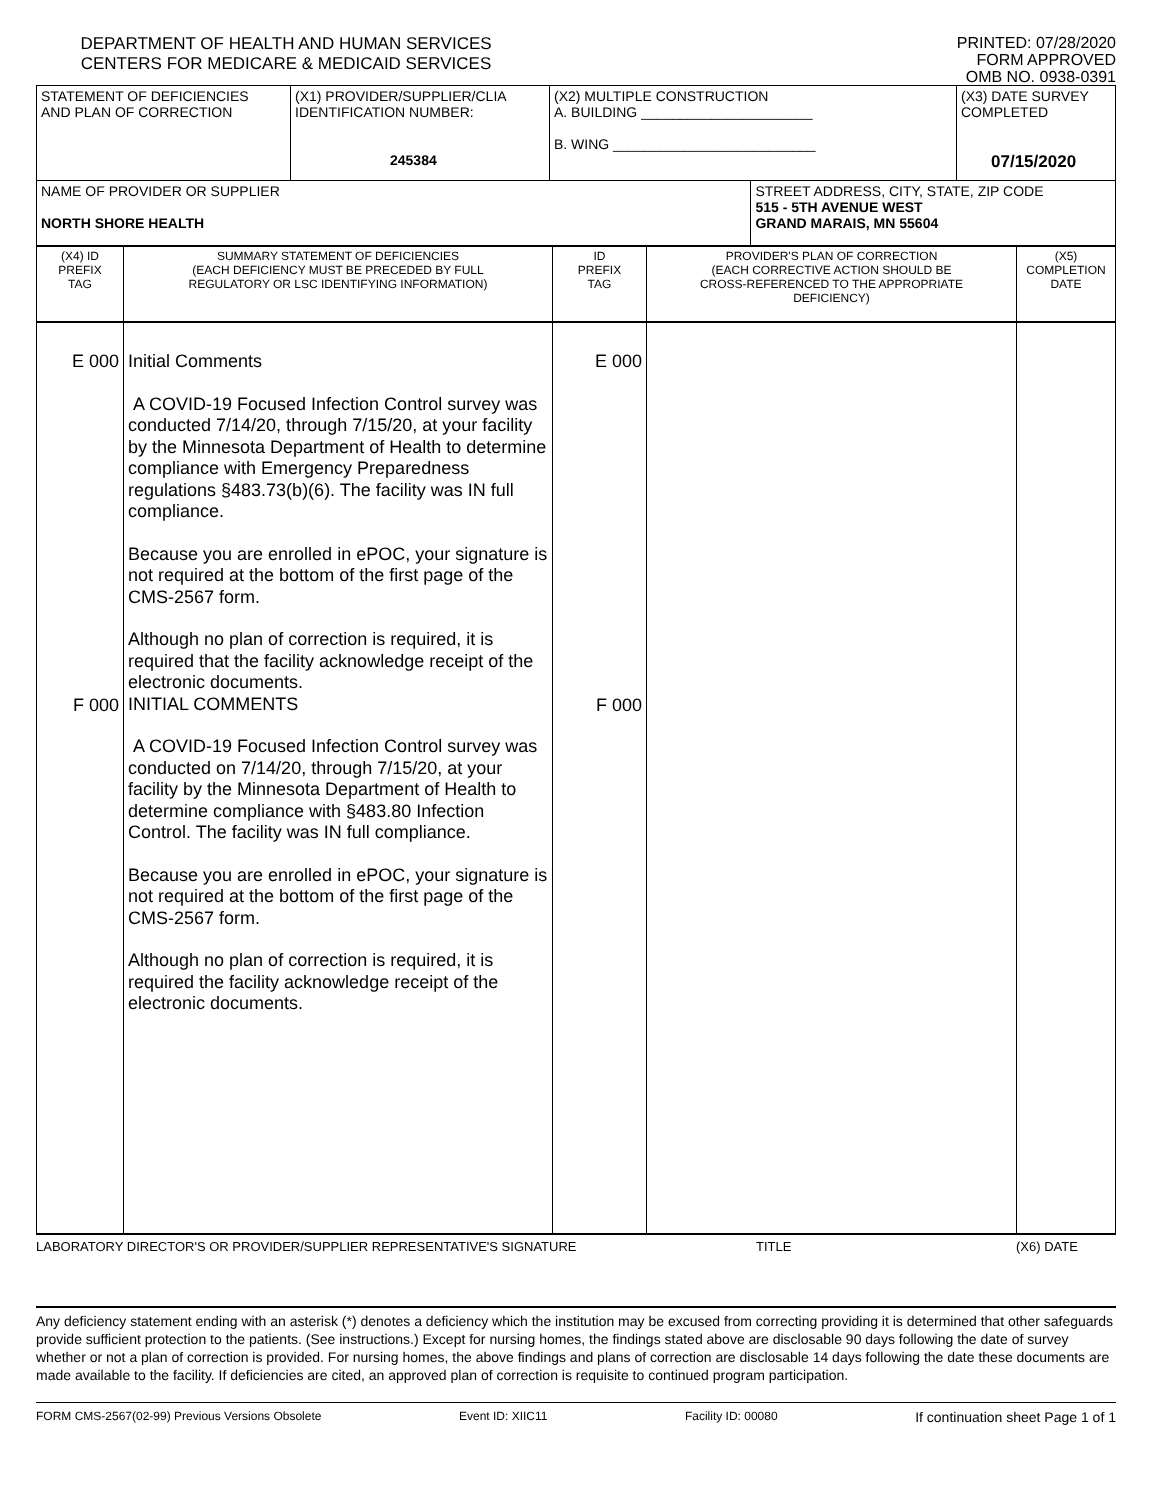DEPARTMENT OF HEALTH AND HUMAN SERVICES
CENTERS FOR MEDICARE & MEDICAID SERVICES
PRINTED: 07/28/2020
FORM APPROVED
OMB NO. 0938-0391
| STATEMENT OF DEFICIENCIES AND PLAN OF CORRECTION | (X1) PROVIDER/SUPPLIER/CLIA IDENTIFICATION NUMBER: 245384 | (X2) MULTIPLE CONSTRUCTION A. BUILDING ______________________ B. WING __________________________ | | (X3) DATE SURVEY COMPLETED 07/15/2020 |
| NAME OF PROVIDER OR SUPPLIER NORTH SHORE HEALTH | | | STREET ADDRESS, CITY, STATE, ZIP CODE 515 - 5TH AVENUE WEST GRAND MARAIS, MN 55604 | |
| (X4) ID PREFIX TAG | SUMMARY STATEMENT OF DEFICIENCIES (EACH DEFICIENCY MUST BE PRECEDED BY FULL REGULATORY OR LSC IDENTIFYING INFORMATION) | ID PREFIX TAG | PROVIDER'S PLAN OF CORRECTION (EACH CORRECTIVE ACTION SHOULD BE CROSS-REFERENCED TO THE APPROPRIATE DEFICIENCY) | (X5) COMPLETION DATE |
| E 000 F 000 | Initial Comments A COVID-19 Focused Infection Control survey was conducted 7/14/20, through 7/15/20, at your facility by the Minnesota Department of Health to determine compliance with Emergency Preparedness regulations §483.73(b)(6). The facility was IN full compliance. Because you are enrolled in ePOC, your signature is not required at the bottom of the first page of the CMS-2567 form. Although no plan of correction is required, it is required that the facility acknowledge receipt of the electronic documents. INITIAL COMMENTS A COVID-19 Focused Infection Control survey was conducted on 7/14/20, through 7/15/20, at your facility by the Minnesota Department of Health to determine compliance with §483.80 Infection Control. The facility was IN full compliance. Because you are enrolled in ePOC, your signature is not required at the bottom of the first page of the CMS-2567 form. Although no plan of correction is required, it is required the facility acknowledge receipt of the electronic documents. | E 000 F 000 | | |
LABORATORY DIRECTOR'S OR PROVIDER/SUPPLIER REPRESENTATIVE'S SIGNATURE TITLE (X6) DATE
Any deficiency statement ending with an asterisk (*) denotes a deficiency which the institution may be excused from correcting providing it is determined that other safeguards provide sufficient protection to the patients. (See instructions.) Except for nursing homes, the findings stated above are disclosable 90 days following the date of survey whether or not a plan of correction is provided. For nursing homes, the above findings and plans of correction are disclosable 14 days following the date these documents are made available to the facility. If deficiencies are cited, an approved plan of correction is requisite to continued program participation.
FORM CMS-2567(02-99) Previous Versions Obsolete Event ID: XIIC11 Facility ID: 00080 If continuation sheet Page 1 of 1